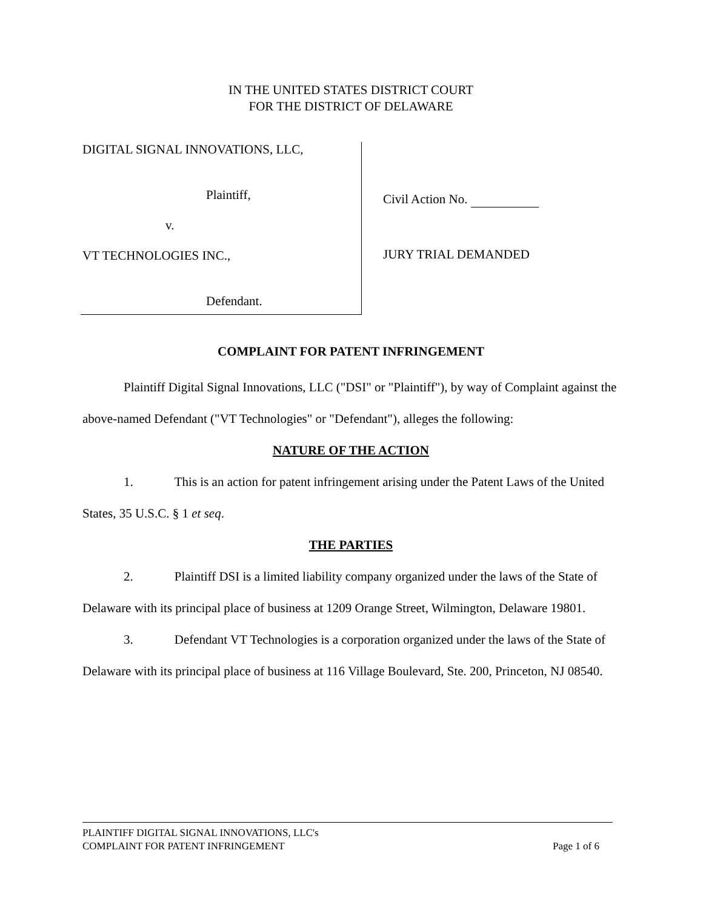IN THE UNITED STATES DISTRICT COURT
FOR THE DISTRICT OF DELAWARE
DIGITAL SIGNAL INNOVATIONS, LLC,
Plaintiff,
v.
VT TECHNOLOGIES INC.,
Defendant.
Civil Action No.
JURY TRIAL DEMANDED
COMPLAINT FOR PATENT INFRINGEMENT
Plaintiff Digital Signal Innovations, LLC ("DSI" or "Plaintiff"), by way of Complaint against the above-named Defendant ("VT Technologies" or "Defendant"), alleges the following:
NATURE OF THE ACTION
1. This is an action for patent infringement arising under the Patent Laws of the United States, 35 U.S.C. § 1 et seq.
THE PARTIES
2. Plaintiff DSI is a limited liability company organized under the laws of the State of Delaware with its principal place of business at 1209 Orange Street, Wilmington, Delaware 19801.
3. Defendant VT Technologies is a corporation organized under the laws of the State of Delaware with its principal place of business at 116 Village Boulevard, Ste. 200, Princeton, NJ 08540.
PLAINTIFF DIGITAL SIGNAL INNOVATIONS, LLC's
COMPLAINT FOR PATENT INFRINGEMENT Page 1 of 6